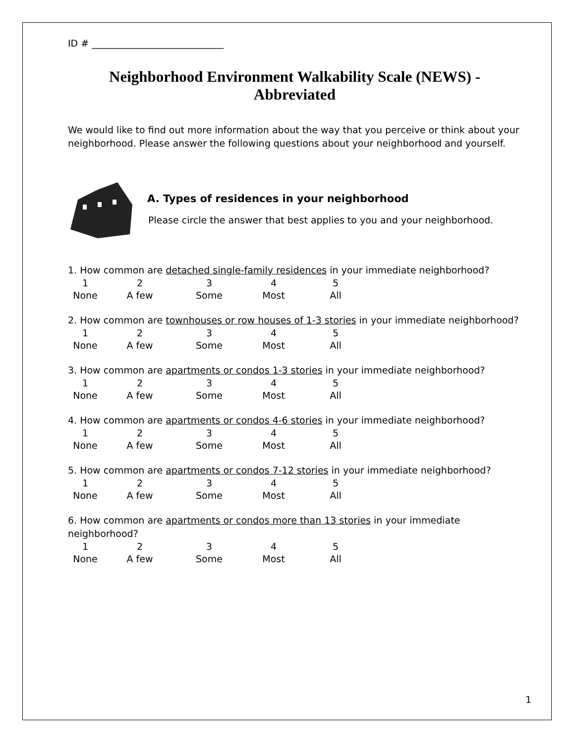ID # ____________________________
Neighborhood Environment Walkability Scale (NEWS) - Abbreviated
We would like to find out more information about the way that you perceive or think about your neighborhood. Please answer the following questions about your neighborhood and yourself.
A. Types of residences in your neighborhood
Please circle the answer that best applies to you and your neighborhood.
1. How common are detached single-family residences in your immediate neighborhood?
12345 None A few Some Most All
2. How common are townhouses or row houses of 1-3 stories in your immediate neighborhood?
12345 None A few Some Most All
3. How common are apartments or condos 1-3 stories in your immediate neighborhood?
12345 None A few Some Most All
4. How common are apartments or condos 4-6 stories in your immediate neighborhood?
12345 None A few Some Most All
5. How common are apartments or condos 7-12 stories in your immediate neighborhood?
12345 None A few Some Most All
6. How common are apartments or condos more than 13 stories in your immediate neighborhood?
12345 None A few Some Most All
1